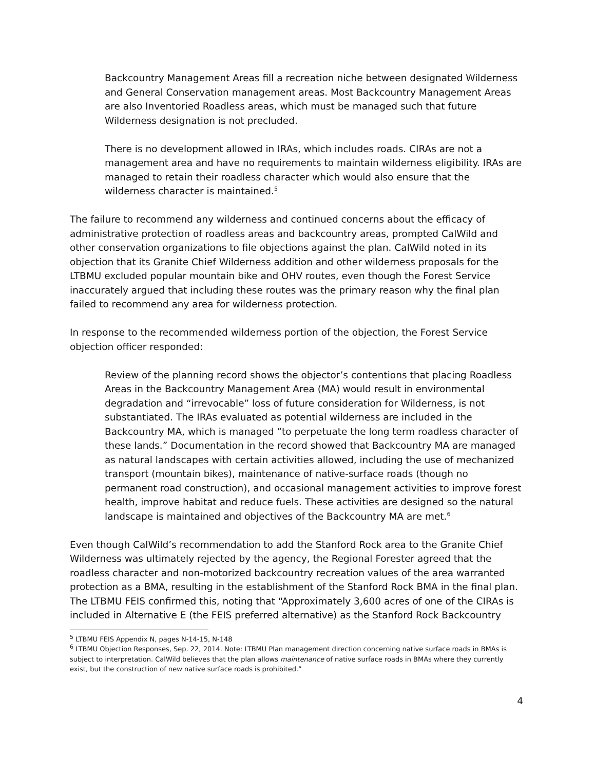Backcountry Management Areas fill a recreation niche between designated Wilderness and General Conservation management areas. Most Backcountry Management Areas are also Inventoried Roadless areas, which must be managed such that future Wilderness designation is not precluded.
There is no development allowed in IRAs, which includes roads. CIRAs are not a management area and have no requirements to maintain wilderness eligibility. IRAs are managed to retain their roadless character which would also ensure that the wilderness character is maintained.<sup>5</sup>
The failure to recommend any wilderness and continued concerns about the efficacy of administrative protection of roadless areas and backcountry areas, prompted CalWild and other conservation organizations to file objections against the plan. CalWild noted in its objection that its Granite Chief Wilderness addition and other wilderness proposals for the LTBMU excluded popular mountain bike and OHV routes, even though the Forest Service inaccurately argued that including these routes was the primary reason why the final plan failed to recommend any area for wilderness protection.
In response to the recommended wilderness portion of the objection, the Forest Service objection officer responded:
Review of the planning record shows the objector’s contentions that placing Roadless Areas in the Backcountry Management Area (MA) would result in environmental degradation and “irrevocable” loss of future consideration for Wilderness, is not substantiated. The IRAs evaluated as potential wilderness are included in the Backcountry MA, which is managed “to perpetuate the long term roadless character of these lands.” Documentation in the record showed that Backcountry MA are managed as natural landscapes with certain activities allowed, including the use of mechanized transport (mountain bikes), maintenance of native-surface roads (though no permanent road construction), and occasional management activities to improve forest health, improve habitat and reduce fuels. These activities are designed so the natural landscape is maintained and objectives of the Backcountry MA are met.<sup>6</sup>
Even though CalWild’s recommendation to add the Stanford Rock area to the Granite Chief Wilderness was ultimately rejected by the agency, the Regional Forester agreed that the roadless character and non-motorized backcountry recreation values of the area warranted protection as a BMA, resulting in the establishment of the Stanford Rock BMA in the final plan. The LTBMU FEIS confirmed this, noting that “Approximately 3,600 acres of one of the CIRAs is included in Alternative E (the FEIS preferred alternative) as the Stanford Rock Backcountry
<sup>5</sup> LTBMU FEIS Appendix N, pages N-14-15, N-148
<sup>6</sup> LTBMU Objection Responses, Sep. 22, 2014. Note: LTBMU Plan management direction concerning native surface roads in BMAs is subject to interpretation. CalWild believes that the plan allows maintenance of native surface roads in BMAs where they currently exist, but the construction of new native surface roads is prohibited.”
4